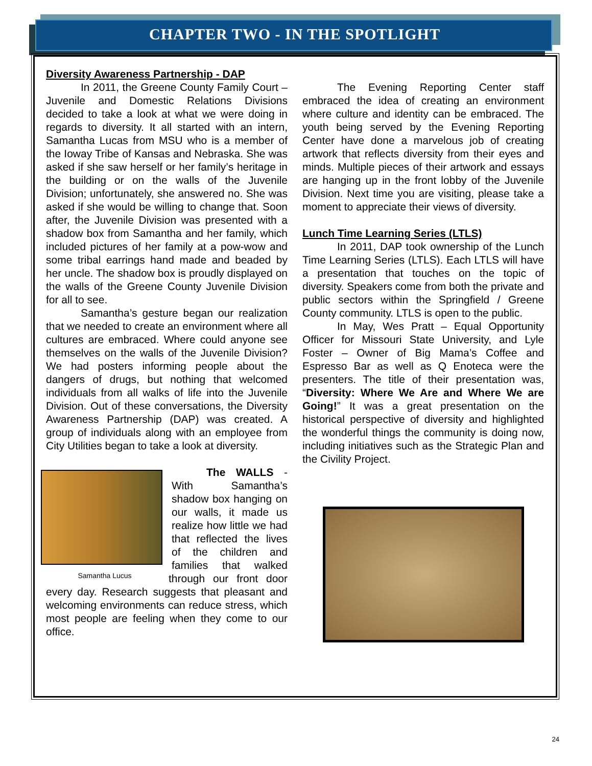CHAPTER TWO - IN THE SPOTLIGHT
Diversity Awareness Partnership - DAP
In 2011, the Greene County Family Court – Juvenile and Domestic Relations Divisions decided to take a look at what we were doing in regards to diversity. It all started with an intern, Samantha Lucas from MSU who is a member of the Ioway Tribe of Kansas and Nebraska. She was asked if she saw herself or her family’s heritage in the building or on the walls of the Juvenile Division; unfortunately, she answered no. She was asked if she would be willing to change that. Soon after, the Juvenile Division was presented with a shadow box from Samantha and her family, which included pictures of her family at a pow-wow and some tribal earrings hand made and beaded by her uncle. The shadow box is proudly displayed on the walls of the Greene County Juvenile Division for all to see.
Samantha’s gesture began our realization that we needed to create an environment where all cultures are embraced. Where could anyone see themselves on the walls of the Juvenile Division? We had posters informing people about the dangers of drugs, but nothing that welcomed individuals from all walks of life into the Juvenile Division. Out of these conversations, the Diversity Awareness Partnership (DAP) was created. A group of individuals along with an employee from City Utilities began to take a look at diversity.
Samantha Lucus
The WALLS - With Samantha’s shadow box hanging on our walls, it made us realize how little we had that reflected the lives of the children and families that walked through our front door every day. Research suggests that pleasant and welcoming environments can reduce stress, which most people are feeling when they come to our office.
The Evening Reporting Center staff embraced the idea of creating an environment where culture and identity can be embraced. The youth being served by the Evening Reporting Center have done a marvelous job of creating artwork that reflects diversity from their eyes and minds. Multiple pieces of their artwork and essays are hanging up in the front lobby of the Juvenile Division. Next time you are visiting, please take a moment to appreciate their views of diversity.
Lunch Time Learning Series (LTLS)
In 2011, DAP took ownership of the Lunch Time Learning Series (LTLS). Each LTLS will have a presentation that touches on the topic of diversity. Speakers come from both the private and public sectors within the Springfield / Greene County community. LTLS is open to the public.
In May, Wes Pratt – Equal Opportunity Officer for Missouri State University, and Lyle Foster – Owner of Big Mama’s Coffee and Espresso Bar as well as Q Enoteca were the presenters. The title of their presentation was, “Diversity: Where We Are and Where We are Going!” It was a great presentation on the historical perspective of diversity and highlighted the wonderful things the community is doing now, including initiatives such as the Strategic Plan and the Civility Project.
24